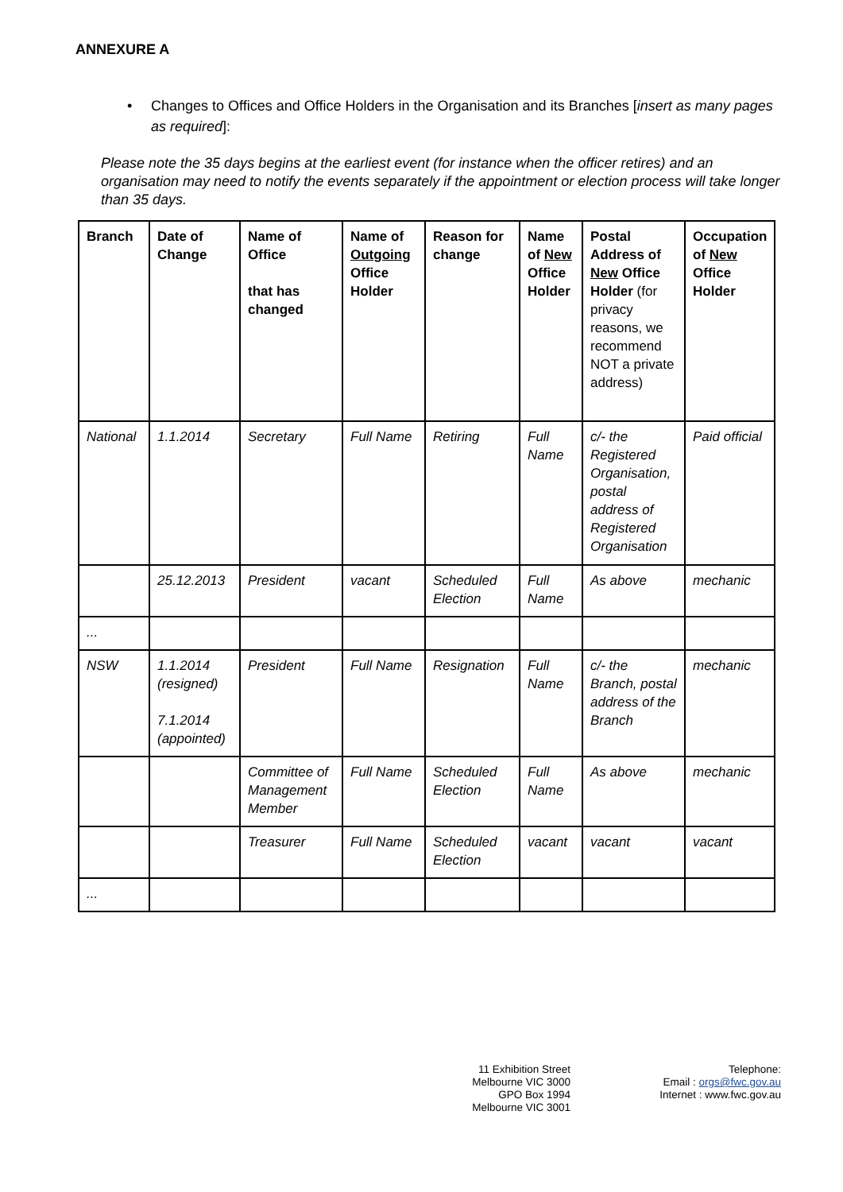ANNEXURE A
• Changes to Offices and Office Holders in the Organisation and its Branches [insert as many pages as required]:
Please note the 35 days begins at the earliest event (for instance when the officer retires) and an organisation may need to notify the events separately if the appointment or election process will take longer than 35 days.
| Branch | Date of Change | Name of Office that has changed | Name of Outgoing Office Holder | Reason for change | Name of New Office Holder | Postal Address of New Office Holder (for privacy reasons, we recommend NOT a private address) | Occupation of New Office Holder |
| --- | --- | --- | --- | --- | --- | --- | --- |
| National | 1.1.2014 | Secretary | Full Name | Retiring | Full Name | c/- the Registered Organisation, postal address of Registered Organisation | Paid official |
| | 25.12.2013 | President | vacant | Scheduled Election | Full Name | As above | mechanic |
| ... | | | | | | | |
| NSW | 1.1.2014 (resigned) 7.1.2014 (appointed) | President | Full Name | Resignation | Full Name | c/- the Branch, postal address of the Branch | mechanic |
| | | Committee of Management Member | Full Name | Scheduled Election | Full Name | As above | mechanic |
| | | Treasurer | Full Name | Scheduled Election | vacant | vacant | vacant |
| ... | | | | | | | |
11 Exhibition Street
Melbourne VIC 3000
GPO Box 1994
Melbourne VIC 3001
Telephone:
Email : orgs@fwc.gov.au
Internet : www.fwc.gov.au